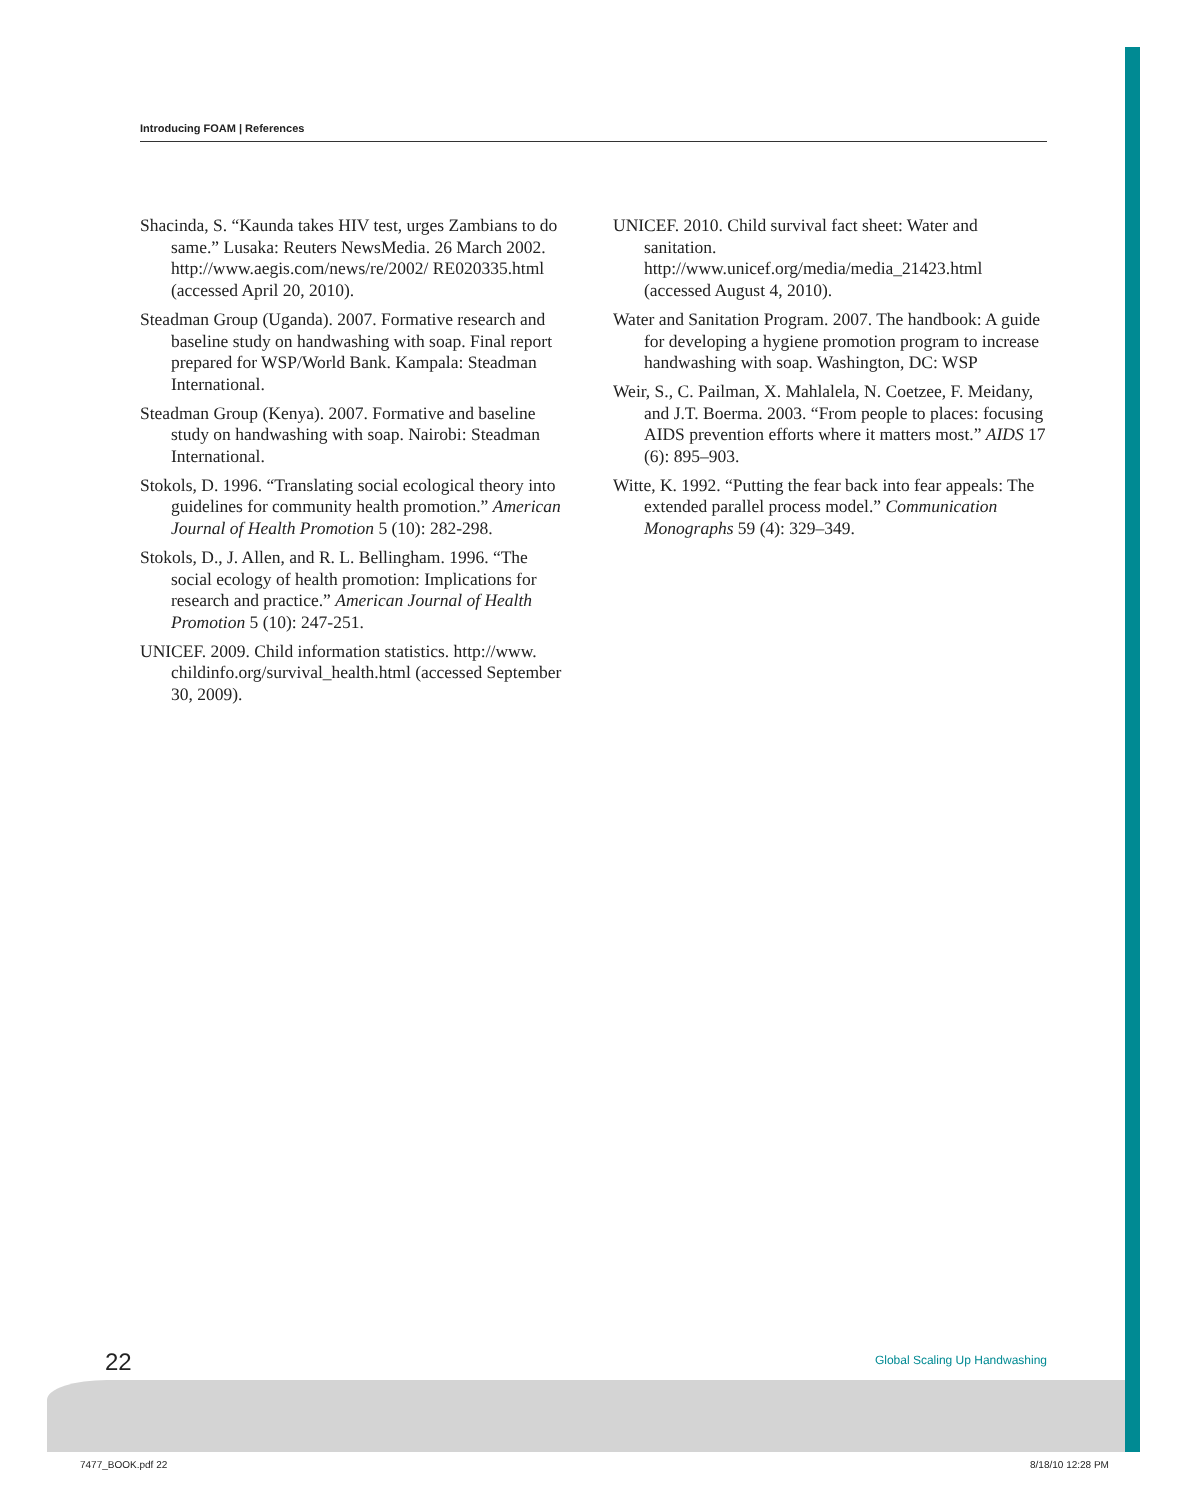Introducing FOAM | References
Shacinda, S. “Kaunda takes HIV test, urges Zambians to do same.” Lusaka: Reuters NewsMedia. 26 March 2002. http://www.aegis.com/news/re/2002/ RE020335.html (accessed April 20, 2010).
Steadman Group (Uganda). 2007. Formative research and baseline study on handwashing with soap. Final report prepared for WSP/World Bank. Kampala: Steadman International.
Steadman Group (Kenya). 2007. Formative and baseline study on handwashing with soap. Nairobi: Steadman International.
Stokols, D. 1996. “Translating social ecological theory into guidelines for community health promotion.” American Journal of Health Promotion 5 (10): 282-298.
Stokols, D., J. Allen, and R. L. Bellingham. 1996. “The social ecology of health promotion: Implications for research and practice.” American Journal of Health Promotion 5 (10): 247-251.
UNICEF. 2009. Child information statistics. http://www. childinfo.org/survival_health.html (accessed September 30, 2009).
UNICEF. 2010. Child survival fact sheet: Water and sanitation. http://www.unicef.org/media/media_21423.html (accessed August 4, 2010).
Water and Sanitation Program. 2007. The handbook: A guide for developing a hygiene promotion program to increase handwashing with soap. Washington, DC: WSP
Weir, S., C. Pailman, X. Mahlalela, N. Coetzee, F. Meidany, and J.T. Boerma. 2003. “From people to places: focusing AIDS prevention efforts where it matters most.” AIDS 17 (6): 895–903.
Witte, K. 1992. “Putting the fear back into fear appeals: The extended parallel process model.” Communication Monographs 59 (4): 329–349.
22 Global Scaling Up Handwashing
7477_BOOK.pdf 22 8/18/10 12:28 PM